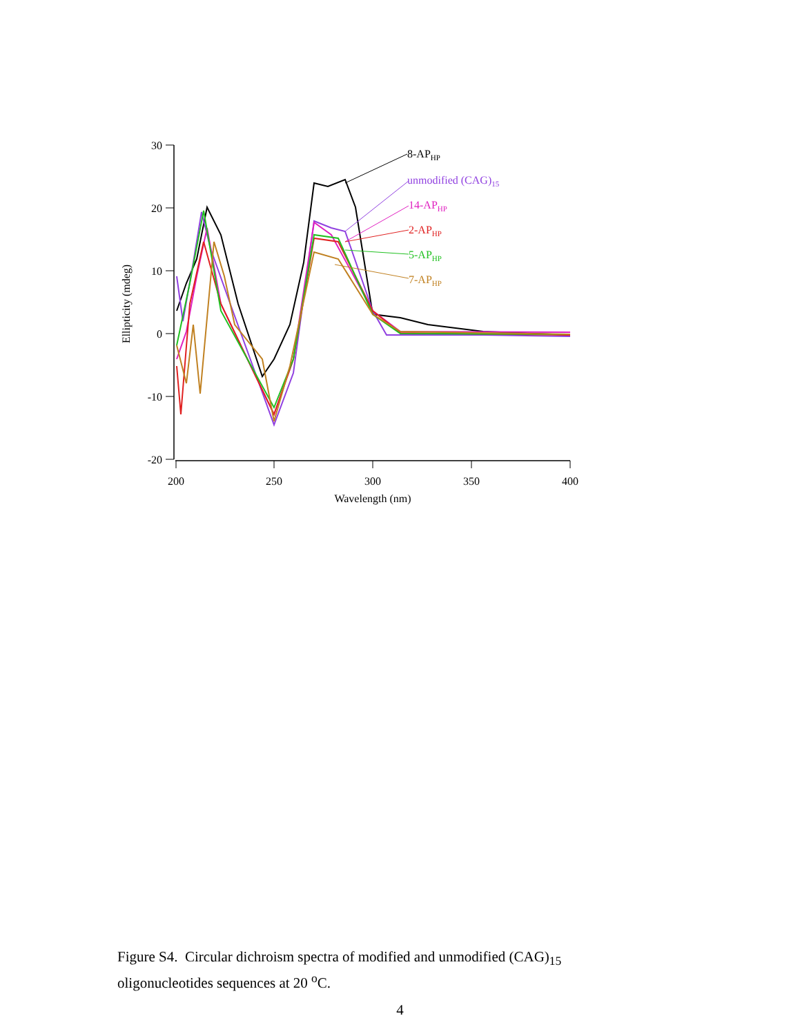30
20
10
0
-10
-20
200
250
300
350
400
Wavelength (nm)
Ellipticity (mdeg)
8-APHP
unmodified (CAG)15
14-APHP
2-APHP
5-APHP
7-APHP
Figure S4. Circular dichroism spectra of modified and unmodified (CAG)<sub>15</sub>
oligonucleotides sequences at 20 <sup>o</sup>C.
4